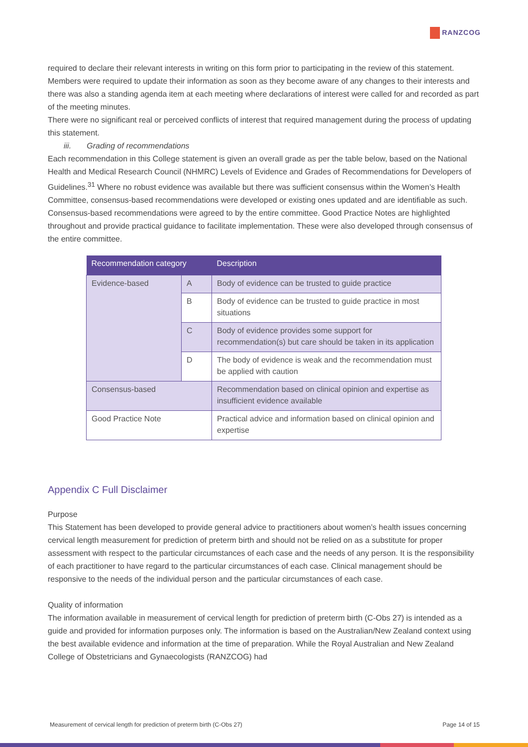RANZCOG
required to declare their relevant interests in writing on this form prior to participating in the review of this statement.
Members were required to update their information as soon as they become aware of any changes to their interests and there was also a standing agenda item at each meeting where declarations of interest were called for and recorded as part of the meeting minutes.
There were no significant real or perceived conflicts of interest that required management during the process of updating this statement.
iii. Grading of recommendations
Each recommendation in this College statement is given an overall grade as per the table below, based on the National Health and Medical Research Council (NHMRC) Levels of Evidence and Grades of Recommendations for Developers of Guidelines.<sup>31</sup> Where no robust evidence was available but there was sufficient consensus within the Women’s Health Committee, consensus-based recommendations were developed or existing ones updated and are identifiable as such. Consensus-based recommendations were agreed to by the entire committee. Good Practice Notes are highlighted throughout and provide practical guidance to facilitate implementation. These were also developed through consensus of the entire committee.
| Recommendation category | | Description |
| --- | --- | --- |
| Evidence-based | A | Body of evidence can be trusted to guide practice |
| | B | Body of evidence can be trusted to guide practice in most situations |
| | C | Body of evidence provides some support for recommendation(s) but care should be taken in its application |
| | D | The body of evidence is weak and the recommendation must be applied with caution |
| Consensus-based | | Recommendation based on clinical opinion and expertise as insufficient evidence available |
| Good Practice Note | | Practical advice and information based on clinical opinion and expertise |
Appendix C Full Disclaimer
Purpose
This Statement has been developed to provide general advice to practitioners about women’s health issues concerning cervical length measurement for prediction of preterm birth and should not be relied on as a substitute for proper assessment with respect to the particular circumstances of each case and the needs of any person. It is the responsibility of each practitioner to have regard to the particular circumstances of each case. Clinical management should be responsive to the needs of the individual person and the particular circumstances of each case.
Quality of information
The information available in measurement of cervical length for prediction of preterm birth (C-Obs 27) is intended as a guide and provided for information purposes only. The information is based on the Australian/New Zealand context using the best available evidence and information at the time of preparation. While the Royal Australian and New Zealand College of Obstetricians and Gynaecologists (RANZCOG) had
Measurement of cervical length for prediction of preterm birth (C-Obs 27) Page 14 of 15